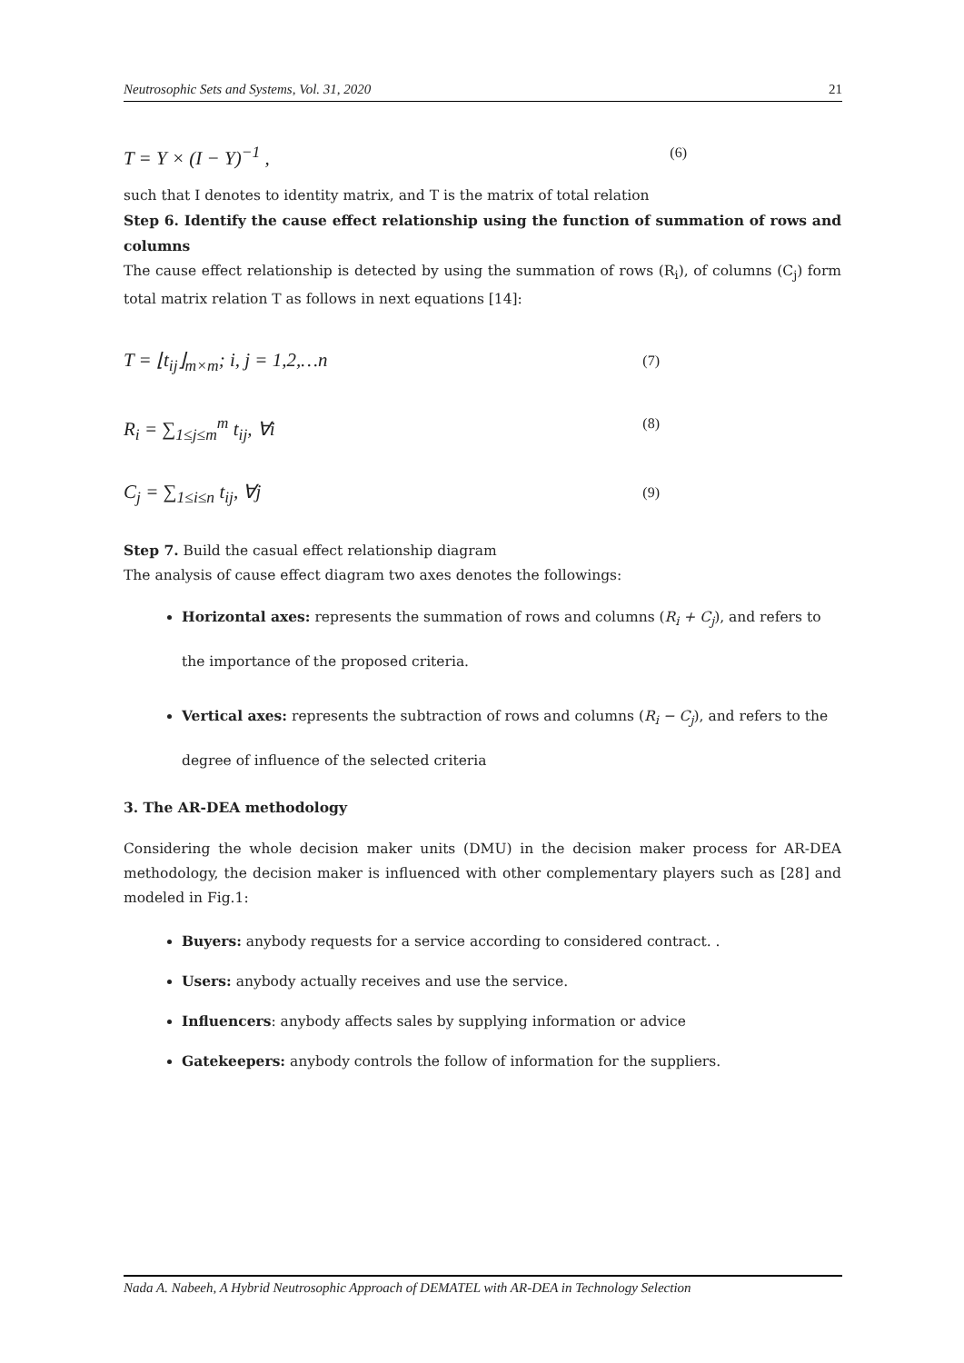Neutrosophic Sets and Systems, Vol. 31, 2020 21
T = Y × (I − Y)<sup>−1</sup> , (6)
such that I denotes to identity matrix, and T is the matrix of total relation
Step 6. Identify the cause effect relationship using the function of summation of rows and columns
The cause effect relationship is detected by using the summation of rows (R<sub>i</sub>), of columns (C<sub>j</sub>) form total matrix relation T as follows in next equations [14]:
T = ⌊t<sub>ij</sub>⌋<sub>m×m</sub>; i, j = 1,2,…n (7)
R<sub>i</sub> = ∑<sub>1≤j≤m</sub><sup>m</sup> t<sub>ij</sub>, ∀i (8)
C<sub>j</sub> = ∑<sub>1≤i≤n</sub> t<sub>ij</sub>, ∀j (9)
Step 7. Build the casual effect relationship diagram
The analysis of cause effect diagram two axes denotes the followings:
Horizontal axes: represents the summation of rows and columns (R<sub>i</sub> + C<sub>j</sub>), and refers to the importance of the proposed criteria.
Vertical axes: represents the subtraction of rows and columns (R<sub>i</sub> − C<sub>j</sub>), and refers to the degree of influence of the selected criteria
3. The AR-DEA methodology
Considering the whole decision maker units (DMU) in the decision maker process for AR-DEA methodology, the decision maker is influenced with other complementary players such as [28] and modeled in Fig.1:
Buyers: anybody requests for a service according to considered contract. .
Users: anybody actually receives and use the service.
Influencers: anybody affects sales by supplying information or advice
Gatekeepers: anybody controls the follow of information for the suppliers.
Nada A. Nabeeh, A Hybrid Neutrosophic Approach of DEMATEL with AR-DEA in Technology Selection